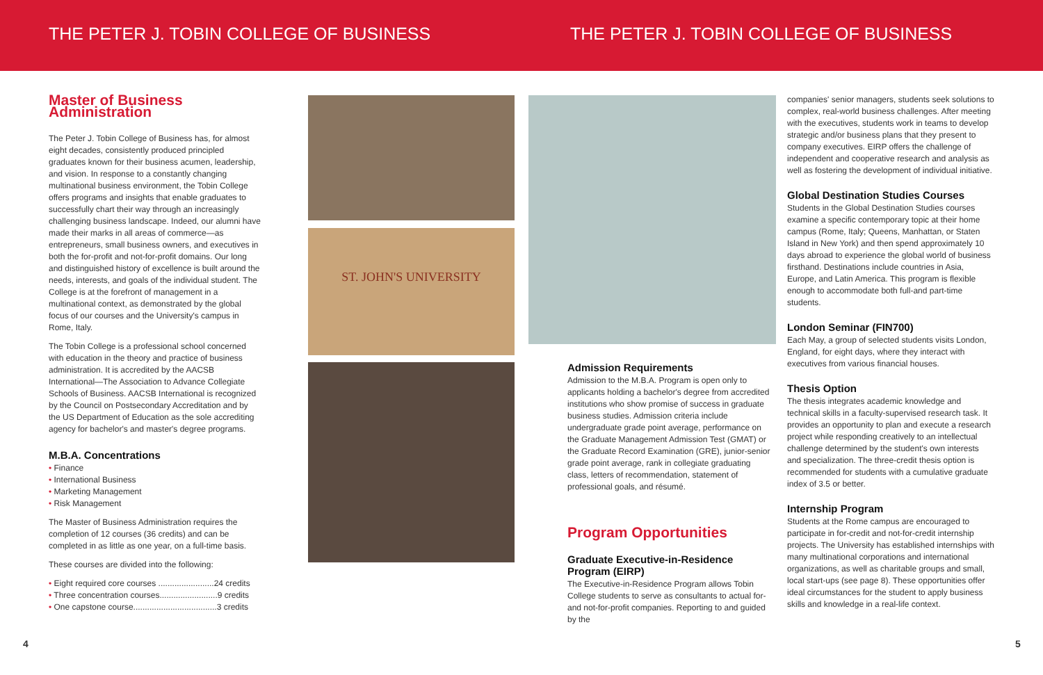THE PETER J. TOBIN COLLEGE OF BUSINESS THE PETER J. TOBIN COLLEGE OF BUSINESS
Master of Business Administration
The Peter J. Tobin College of Business has, for almost eight decades, consistently produced principled graduates known for their business acumen, leadership, and vision. In response to a constantly changing multinational business environment, the Tobin College offers programs and insights that enable graduates to successfully chart their way through an increasingly challenging business landscape. Indeed, our alumni have made their marks in all areas of commerce—as entrepreneurs, small business owners, and executives in both the for-profit and not-for-profit domains. Our long and distinguished history of excellence is built around the needs, interests, and goals of the individual student. The College is at the forefront of management in a multinational context, as demonstrated by the global focus of our courses and the University's campus in Rome, Italy.
The Tobin College is a professional school concerned with education in the theory and practice of business administration. It is accredited by the AACSB International—The Association to Advance Collegiate Schools of Business. AACSB International is recognized by the Council on Postsecondary Accreditation and by the US Department of Education as the sole accrediting agency for bachelor's and master's degree programs.
M.B.A. Concentrations
• Finance
• International Business
• Marketing Management
• Risk Management
The Master of Business Administration requires the completion of 12 courses (36 credits) and can be completed in as little as one year, on a full-time basis.
These courses are divided into the following:
• Eight required core courses ........................24 credits
• Three concentration courses.........................9 credits
• One capstone course....................................3 credits
ST. JOHN'S UNIVERSITY
Admission Requirements
Admission to the M.B.A. Program is open only to applicants holding a bachelor's degree from accredited institutions who show promise of success in graduate business studies. Admission criteria include undergraduate grade point average, performance on the Graduate Management Admission Test (GMAT) or the Graduate Record Examination (GRE), junior-senior grade point average, rank in collegiate graduating class, letters of recommendation, statement of professional goals, and résumé.
Program Opportunities
Graduate Executive-in-Residence Program (EIRP)
The Executive-in-Residence Program allows Tobin College students to serve as consultants to actual for- and not-for-profit companies. Reporting to and guided by the
companies' senior managers, students seek solutions to complex, real-world business challenges. After meeting with the executives, students work in teams to develop strategic and/or business plans that they present to company executives. EIRP offers the challenge of independent and cooperative research and analysis as well as fostering the development of individual initiative.
Global Destination Studies Courses
Students in the Global Destination Studies courses examine a specific contemporary topic at their home campus (Rome, Italy; Queens, Manhattan, or Staten Island in New York) and then spend approximately 10 days abroad to experience the global world of business firsthand. Destinations include countries in Asia, Europe, and Latin America. This program is flexible enough to accommodate both full-and part-time students.
London Seminar (FIN700)
Each May, a group of selected students visits London, England, for eight days, where they interact with executives from various financial houses.
Thesis Option
The thesis integrates academic knowledge and technical skills in a faculty-supervised research task. It provides an opportunity to plan and execute a research project while responding creatively to an intellectual challenge determined by the student's own interests and specialization. The three-credit thesis option is recommended for students with a cumulative graduate index of 3.5 or better.
Internship Program
Students at the Rome campus are encouraged to participate in for-credit and not-for-credit internship projects. The University has established internships with many multinational corporations and international organizations, as well as charitable groups and small, local start-ups (see page 8). These opportunities offer ideal circumstances for the student to apply business skills and knowledge in a real-life context.
4 5